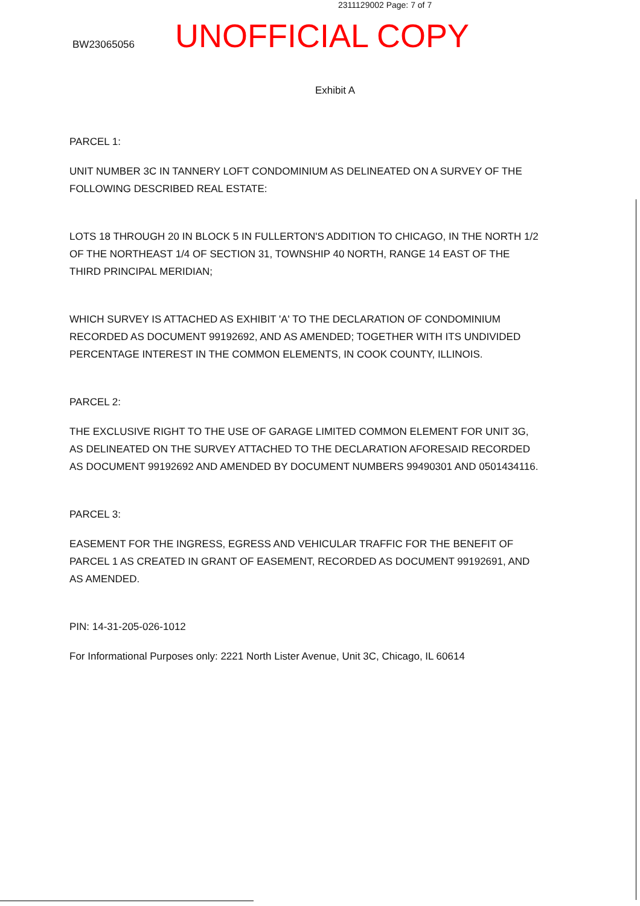2311129002 Page: 7 of 7
BW23065056
UNOFFICIAL COPY
Exhibit A
PARCEL 1:
UNIT NUMBER 3C IN TANNERY LOFT CONDOMINIUM AS DELINEATED ON A SURVEY OF THE FOLLOWING DESCRIBED REAL ESTATE:
LOTS 18 THROUGH 20 IN BLOCK 5 IN FULLERTON'S ADDITION TO CHICAGO, IN THE NORTH 1/2 OF THE NORTHEAST 1/4 OF SECTION 31, TOWNSHIP 40 NORTH, RANGE 14 EAST OF THE THIRD PRINCIPAL MERIDIAN;
WHICH SURVEY IS ATTACHED AS EXHIBIT 'A' TO THE DECLARATION OF CONDOMINIUM RECORDED AS DOCUMENT 99192692, AND AS AMENDED; TOGETHER WITH ITS UNDIVIDED PERCENTAGE INTEREST IN THE COMMON ELEMENTS, IN COOK COUNTY, ILLINOIS.
PARCEL 2:
THE EXCLUSIVE RIGHT TO THE USE OF GARAGE LIMITED COMMON ELEMENT FOR UNIT 3G, AS DELINEATED ON THE SURVEY ATTACHED TO THE DECLARATION AFORESAID RECORDED AS DOCUMENT 99192692 AND AMENDED BY DOCUMENT NUMBERS 99490301 AND 0501434116.
PARCEL 3:
EASEMENT FOR THE INGRESS, EGRESS AND VEHICULAR TRAFFIC FOR THE BENEFIT OF PARCEL 1 AS CREATED IN GRANT OF EASEMENT, RECORDED AS DOCUMENT 99192691, AND AS AMENDED.
PIN: 14-31-205-026-1012
For Informational Purposes only: 2221 North Lister Avenue, Unit 3C, Chicago, IL 60614